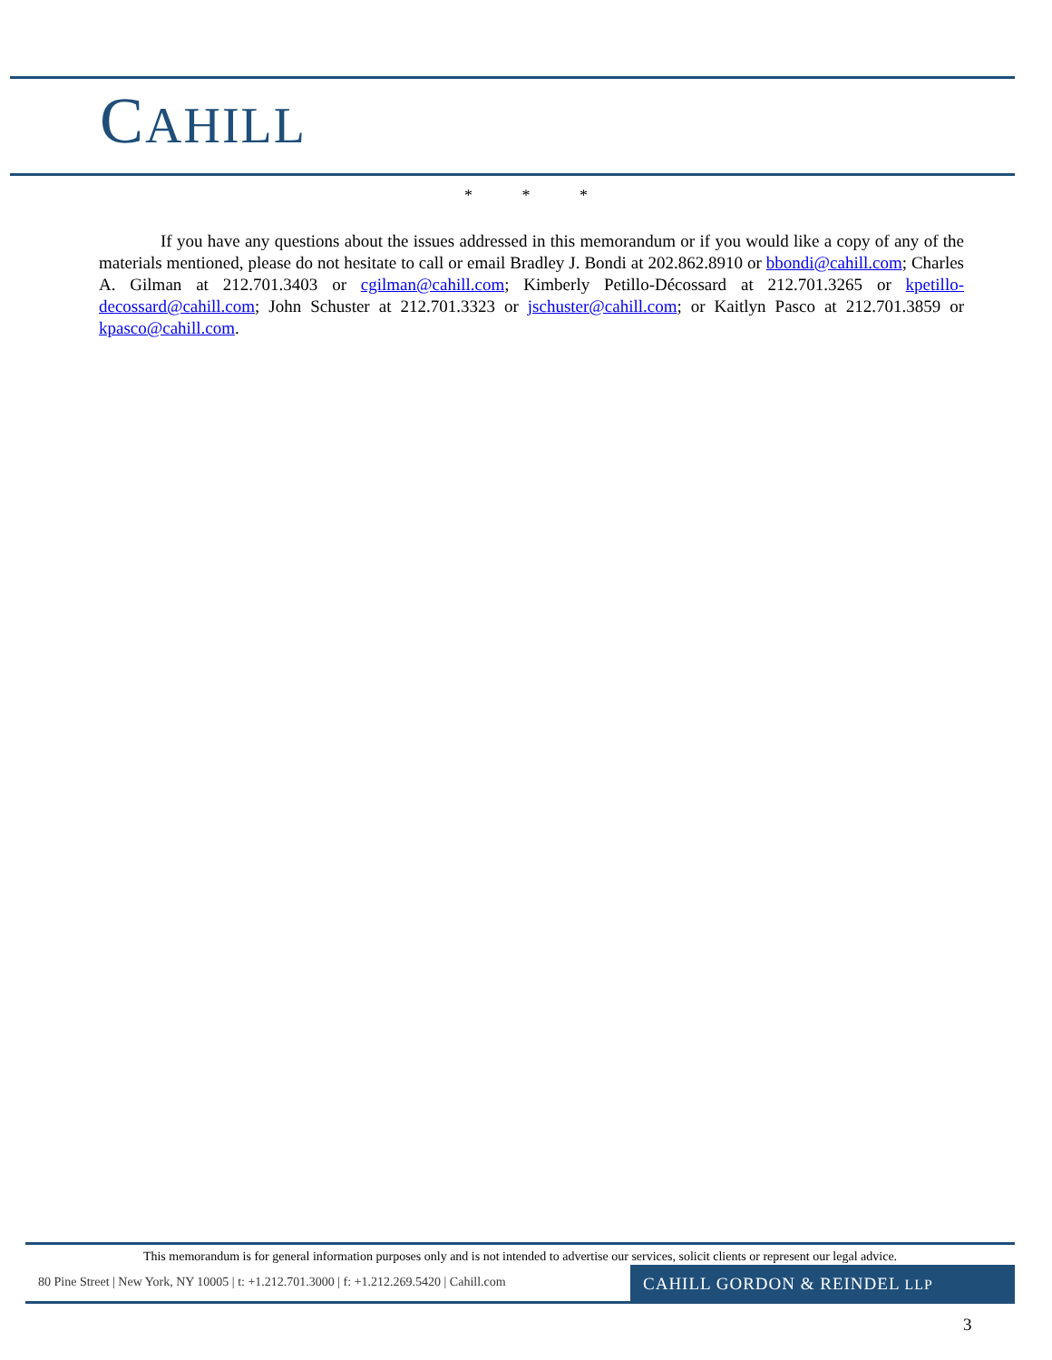CAHILL
* * *
If you have any questions about the issues addressed in this memorandum or if you would like a copy of any of the materials mentioned, please do not hesitate to call or email Bradley J. Bondi at 202.862.8910 or bbondi@cahill.com; Charles A. Gilman at 212.701.3403 or cgilman@cahill.com; Kimberly Petillo-Décossard at 212.701.3265 or kpetillo-decossard@cahill.com; John Schuster at 212.701.3323 or jschuster@cahill.com; or Kaitlyn Pasco at 212.701.3859 or kpasco@cahill.com.
This memorandum is for general information purposes only and is not intended to advertise our services, solicit clients or represent our legal advice.
80 Pine Street | New York, NY 10005 | t: +1.212.701.3000 | f: +1.212.269.5420 | Cahill.com
CAHILL GORDON & REINDEL LLP
3